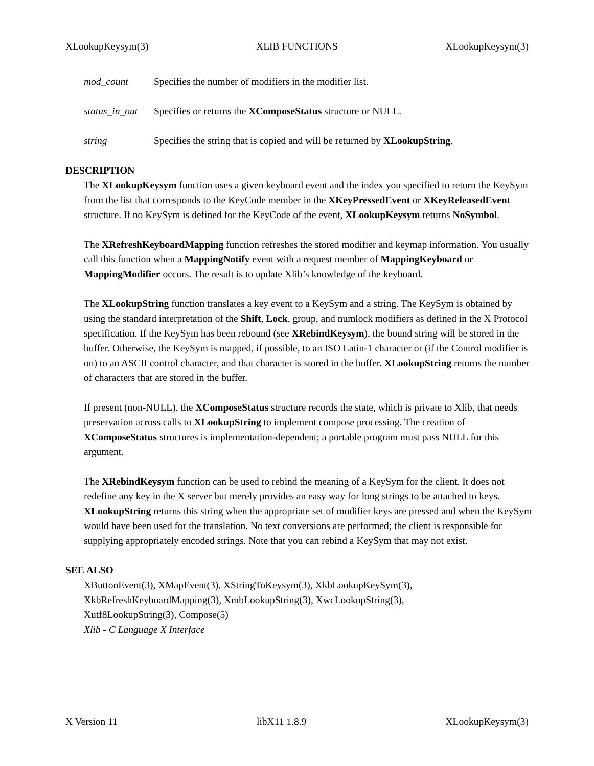XLookupKeysym(3) XLIB FUNCTIONS XLookupKeysym(3)
mod_count Specifies the number of modifiers in the modifier list.
status_in_out Specifies or returns the XComposeStatus structure or NULL.
string Specifies the string that is copied and will be returned by XLookupString.
DESCRIPTION
The XLookupKeysym function uses a given keyboard event and the index you specified to return the KeySym from the list that corresponds to the KeyCode member in the XKeyPressedEvent or XKeyReleasedEvent structure. If no KeySym is defined for the KeyCode of the event, XLookupKeysym returns NoSymbol.
The XRefreshKeyboardMapping function refreshes the stored modifier and keymap information. You usually call this function when a MappingNotify event with a request member of MappingKeyboard or MappingModifier occurs. The result is to update Xlib’s knowledge of the keyboard.
The XLookupString function translates a key event to a KeySym and a string. The KeySym is obtained by using the standard interpretation of the Shift, Lock, group, and numlock modifiers as defined in the X Protocol specification. If the KeySym has been rebound (see XRebindKeysym), the bound string will be stored in the buffer. Otherwise, the KeySym is mapped, if possible, to an ISO Latin-1 character or (if the Control modifier is on) to an ASCII control character, and that character is stored in the buffer. XLookupString returns the number of characters that are stored in the buffer.
If present (non-NULL), the XComposeStatus structure records the state, which is private to Xlib, that needs preservation across calls to XLookupString to implement compose processing. The creation of XComposeStatus structures is implementation-dependent; a portable program must pass NULL for this argument.
The XRebindKeysym function can be used to rebind the meaning of a KeySym for the client. It does not redefine any key in the X server but merely provides an easy way for long strings to be attached to keys. XLookupString returns this string when the appropriate set of modifier keys are pressed and when the KeySym would have been used for the translation. No text conversions are performed; the client is responsible for supplying appropriately encoded strings. Note that you can rebind a KeySym that may not exist.
SEE ALSO
XButtonEvent(3), XMapEvent(3), XStringToKeysym(3), XkbLookupKeySym(3),
XkbRefreshKeyboardMapping(3), XmbLookupString(3), XwcLookupString(3),
Xutf8LookupString(3), Compose(5)
Xlib - C Language X Interface
X Version 11 libX11 1.8.9 XLookupKeysym(3)